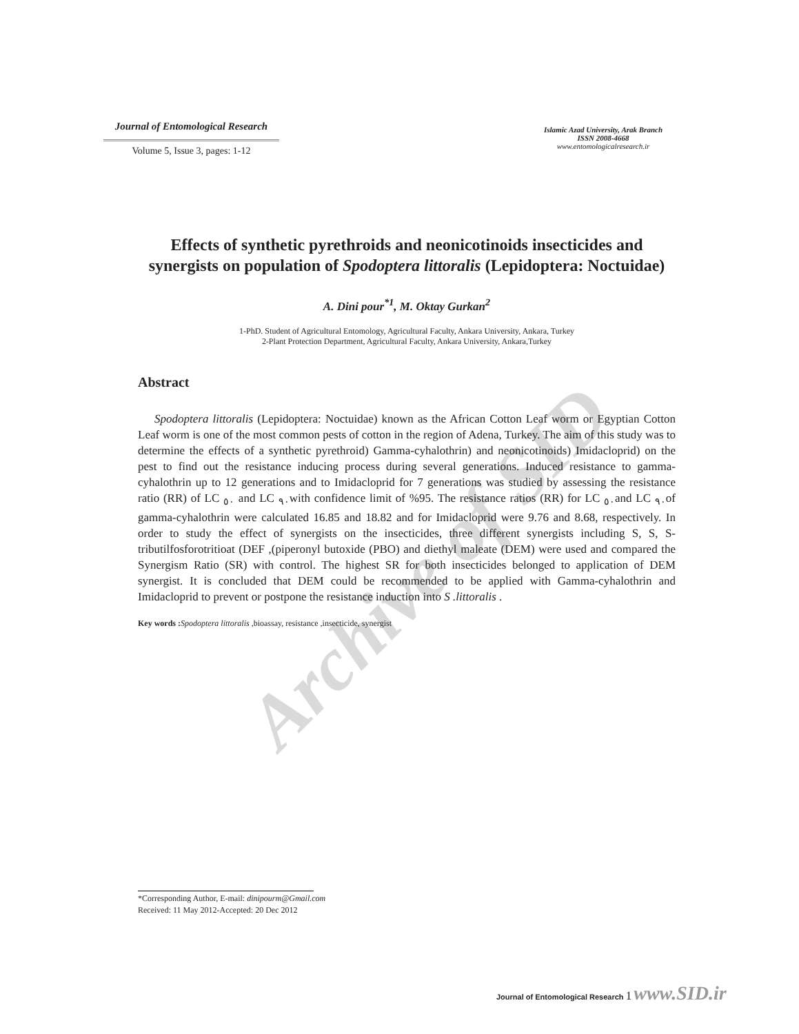Archive of SID
Journal of Entomological Research
Volume 5, Issue 3, pages: 1-12
Islamic Azad University, Arak Branch
ISSN 2008-4668
www.entomologicalresearch.ir
Effects of synthetic pyrethroids and neonicotinoids insecticides and synergists on population of Spodoptera littoralis (Lepidoptera: Noctuidae)
A. Dini pour<sup>*1</sup>, M. Oktay Gurkan<sup>2</sup>
1-PhD. Student of Agricultural Entomology, Agricultural Faculty, Ankara University, Ankara, Turkey
2-Plant Protection Department, Agricultural Faculty, Ankara University, Ankara,Turkey
Abstract
Spodoptera littoralis (Lepidoptera: Noctuidae) known as the African Cotton Leaf worm or Egyptian Cotton Leaf worm is one of the most common pests of cotton in the region of Adena, Turkey. The aim of this study was to determine the effects of a synthetic pyrethroid) Gamma-cyhalothrin) and neonicotinoids) Imidacloprid) on the pest to find out the resistance inducing process during several generations. Induced resistance to gamma-cyhalothrin up to 12 generations and to Imidacloprid for 7 generations was studied by assessing the resistance ratio (RR) of LC <sub>٥٠</sub> and LC <sub>٩٠</sub>with confidence limit of %95. The resistance ratios (RR) for LC <sub>٥٠</sub>and LC <sub>٩٠</sub>of gamma-cyhalothrin were calculated 16.85 and 18.82 and for Imidacloprid were 9.76 and 8.68, respectively. In order to study the effect of synergists on the insecticides, three different synergists including S, S, S-tributilfosforotritioat (DEF ,(piperonyl butoxide (PBO) and diethyl maleate (DEM) were used and compared the Synergism Ratio (SR) with control. The highest SR for both insecticides belonged to application of DEM synergist. It is concluded that DEM could be recommended to be applied with Gamma-cyhalothrin and Imidacloprid to prevent or postpone the resistance induction into S .littoralis .
Key words : Spodoptera littoralis ,bioassay, resistance ,insecticide, synergist
*Corresponding Author, E-mail: dinipourm@Gmail.com
Received: 11 May 2012-Accepted: 20 Dec 2012
Journal of Entomological Research 1 www.SID.ir